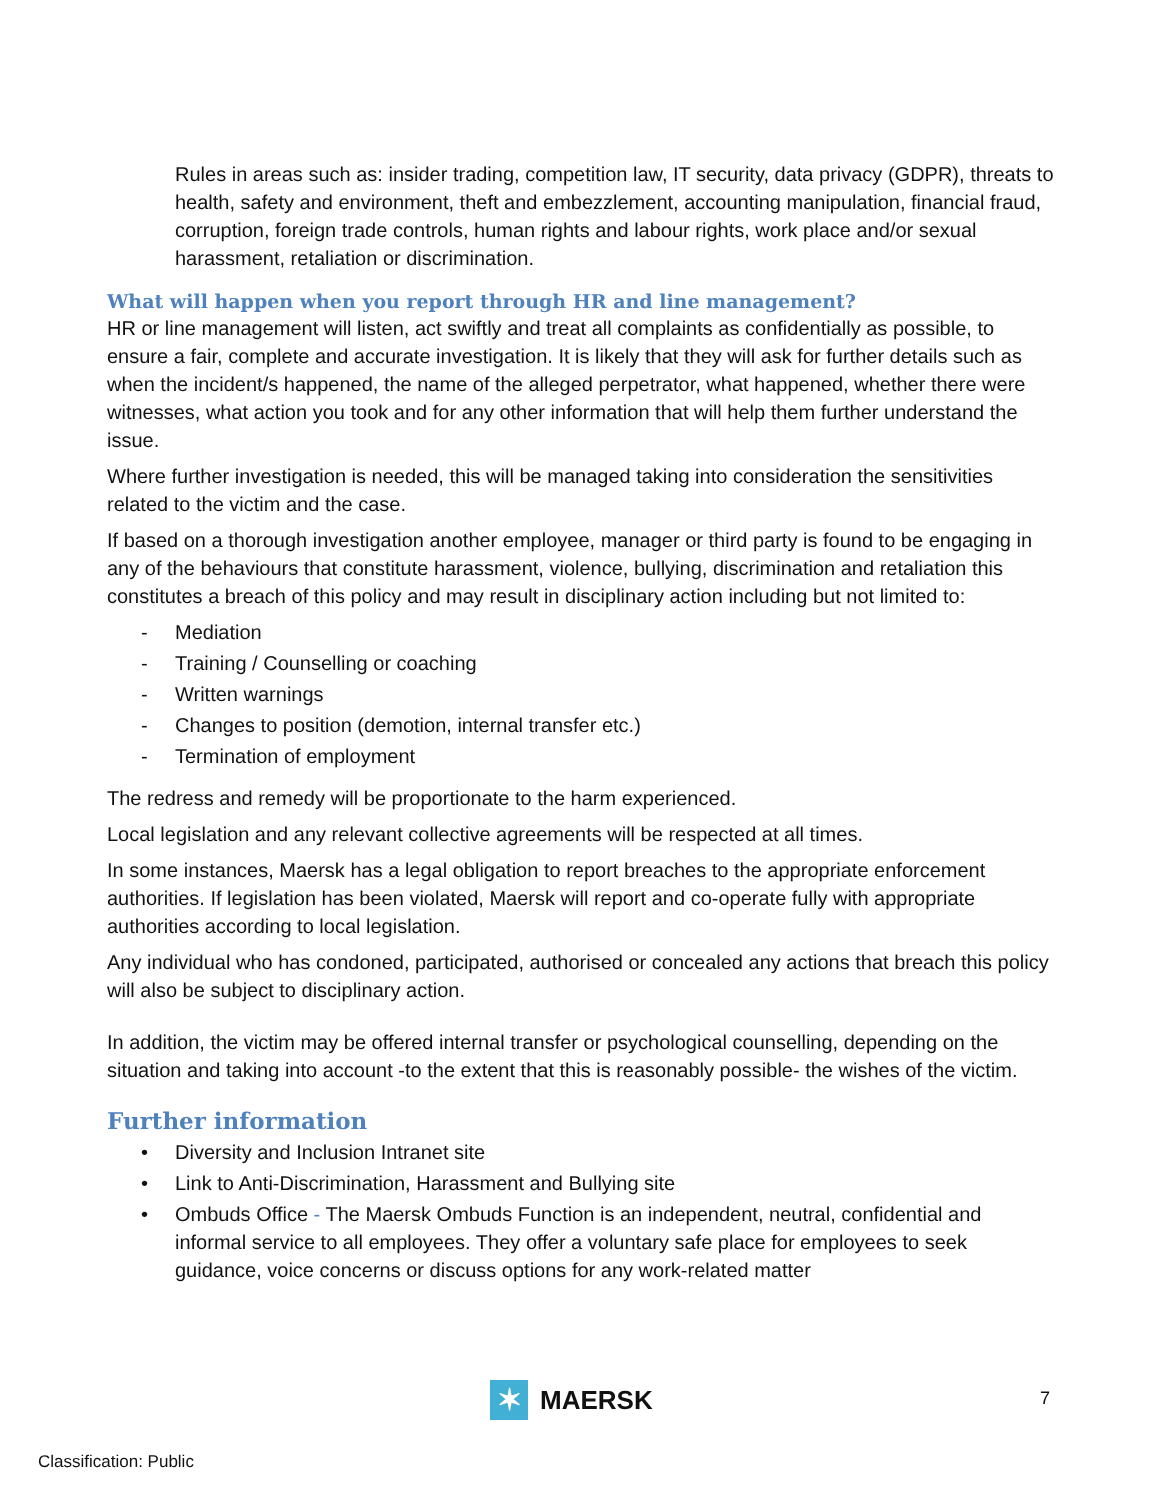Rules in areas such as: insider trading, competition law, IT security, data privacy (GDPR), threats to health, safety and environment, theft and embezzlement, accounting manipulation, financial fraud, corruption, foreign trade controls, human rights and labour rights, work place and/or sexual harassment, retaliation or discrimination.
What will happen when you report through HR and line management?
HR or line management will listen, act swiftly and treat all complaints as confidentially as possible, to ensure a fair, complete and accurate investigation. It is likely that they will ask for further details such as when the incident/s happened, the name of the alleged perpetrator, what happened, whether there were witnesses, what action you took and for any other information that will help them further understand the issue.
Where further investigation is needed, this will be managed taking into consideration the sensitivities related to the victim and the case.
If based on a thorough investigation another employee, manager or third party is found to be engaging in any of the behaviours that constitute harassment, violence, bullying, discrimination and retaliation this constitutes a breach of this policy and may result in disciplinary action including but not limited to:
- Mediation
- Training / Counselling or coaching
- Written warnings
- Changes to position (demotion, internal transfer etc.)
- Termination of employment
The redress and remedy will be proportionate to the harm experienced.
Local legislation and any relevant collective agreements will be respected at all times.
In some instances, Maersk has a legal obligation to report breaches to the appropriate enforcement authorities. If legislation has been violated, Maersk will report and co-operate fully with appropriate authorities according to local legislation.
Any individual who has condoned, participated, authorised or concealed any actions that breach this policy will also be subject to disciplinary action.
In addition, the victim may be offered internal transfer or psychological counselling, depending on the situation and taking into account -to the extent that this is reasonably possible- the wishes of the victim.
Further information
• Diversity and Inclusion Intranet site
• Link to Anti-Discrimination, Harassment and Bullying site
• Ombuds Office - The Maersk Ombuds Function is an independent, neutral, confidential and informal service to all employees. They offer a voluntary safe place for employees to seek guidance, voice concerns or discuss options for any work-related matter
✶
MAERSK
7
Classification: Public